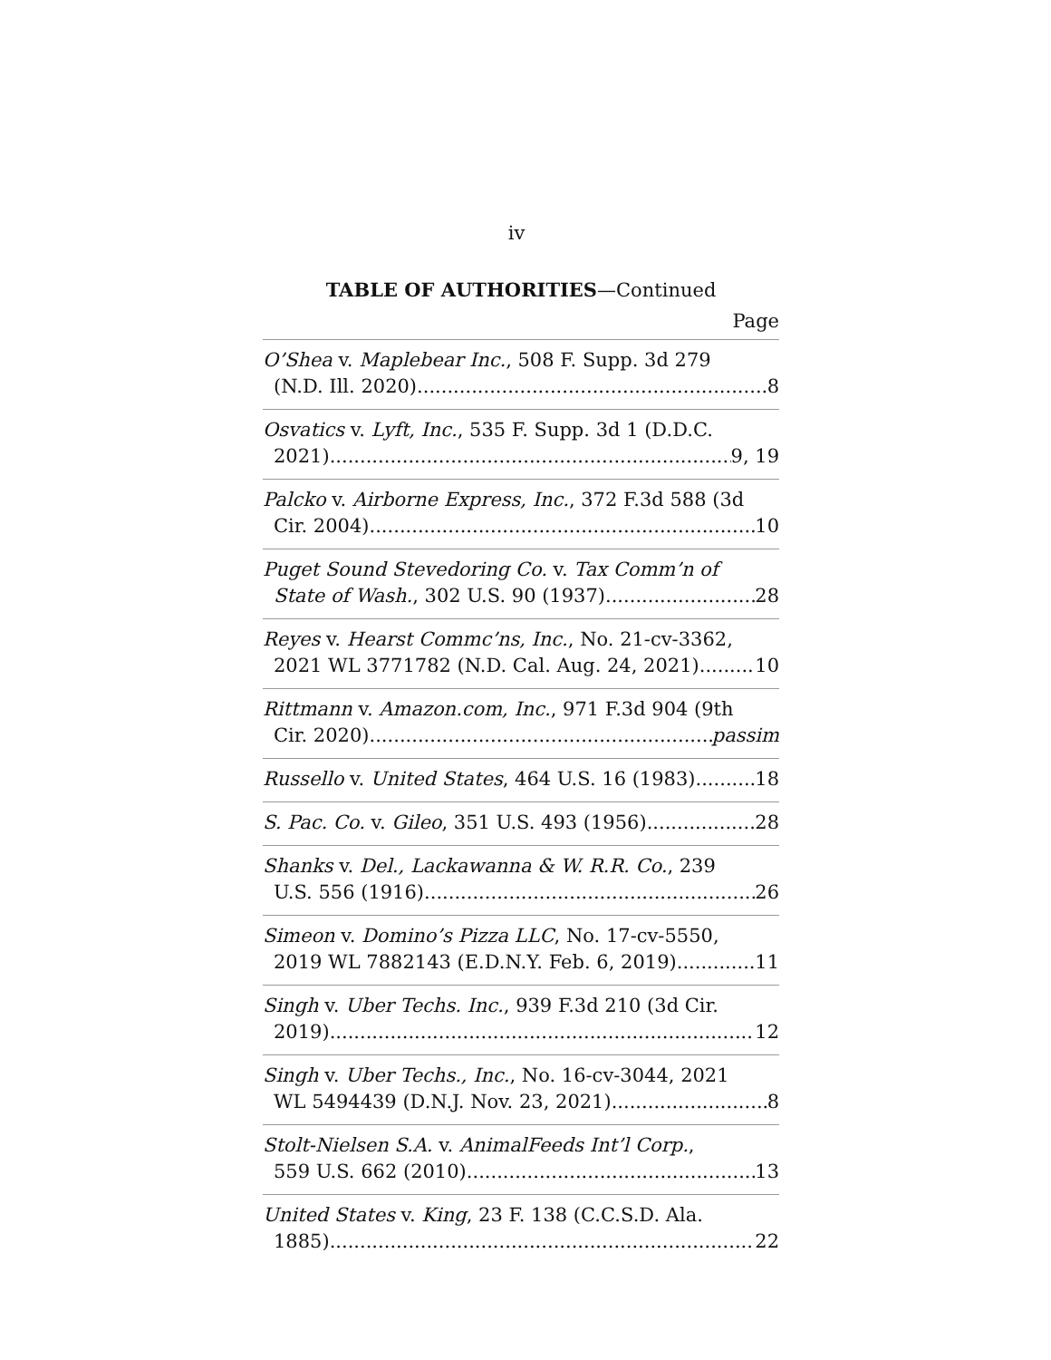iv
TABLE OF AUTHORITIES—Continued
Page
O’Shea v. Maplebear Inc., 508 F. Supp. 3d 279
(N.D. Ill. 2020) 8
Osvatics v. Lyft, Inc., 535 F. Supp. 3d 1 (D.D.C.
2021) 9, 19
Palcko v. Airborne Express, Inc., 372 F.3d 588 (3d
Cir. 2004) 10
Puget Sound Stevedoring Co. v. Tax Comm’n of
State of Wash., 302 U.S. 90 (1937) 28
Reyes v. Hearst Commc’ns, Inc., No. 21-cv-3362,
2021 WL 3771782 (N.D. Cal. Aug. 24, 2021) 10
Rittmann v. Amazon.com, Inc., 971 F.3d 904 (9th
Cir. 2020) passim
Russello v. United States, 464 U.S. 16 (1983) 18
S. Pac. Co. v. Gileo, 351 U.S. 493 (1956) 28
Shanks v. Del., Lackawanna & W. R.R. Co., 239
U.S. 556 (1916) 26
Simeon v. Domino’s Pizza LLC, No. 17-cv-5550,
2019 WL 7882143 (E.D.N.Y. Feb. 6, 2019) 11
Singh v. Uber Techs. Inc., 939 F.3d 210 (3d Cir.
2019) 12
Singh v. Uber Techs., Inc., No. 16-cv-3044, 2021
WL 5494439 (D.N.J. Nov. 23, 2021) 8
Stolt-Nielsen S.A. v. AnimalFeeds Int’l Corp.,
559 U.S. 662 (2010) 13
United States v. King, 23 F. 138 (C.C.S.D. Ala.
1885) 22